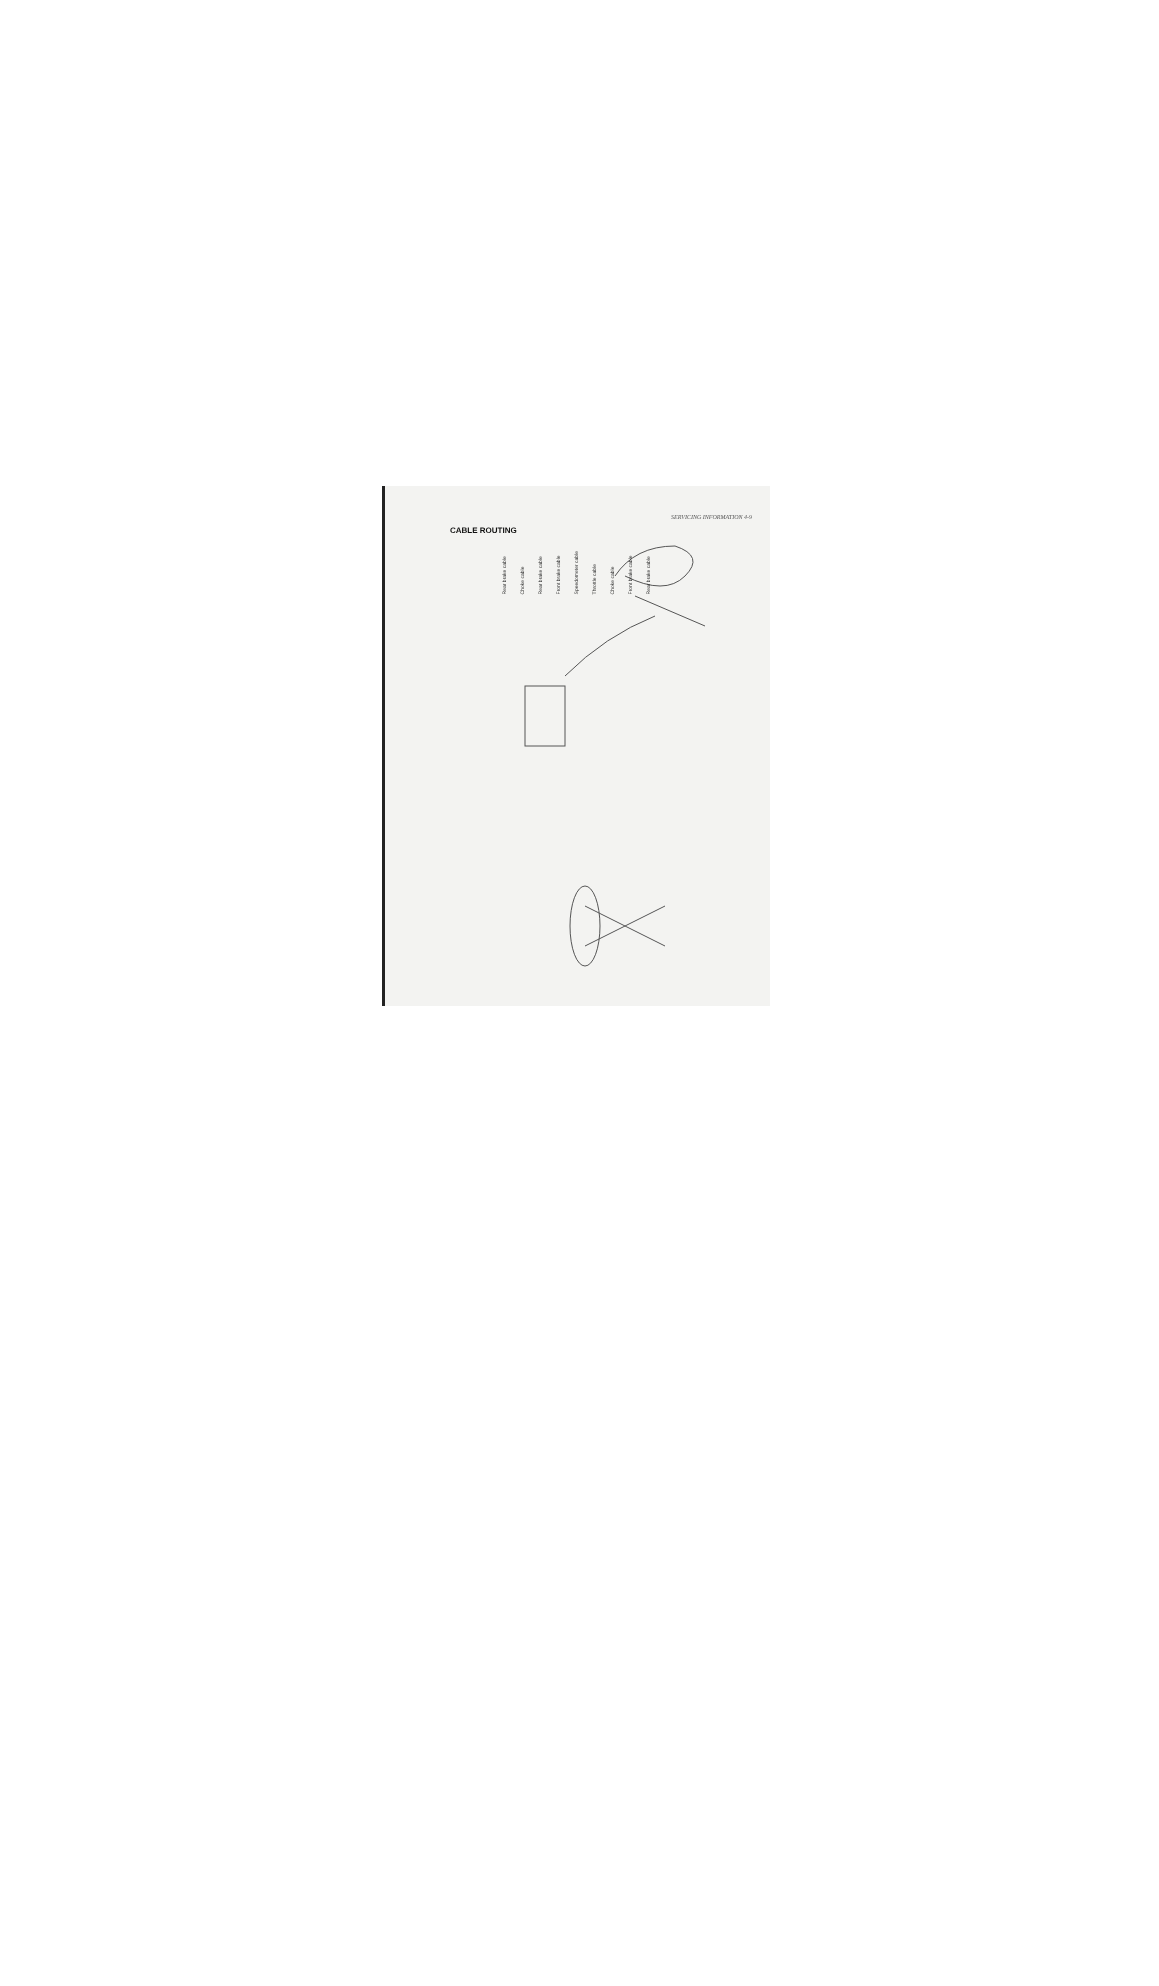SERVICING INFORMATION 4-9
CABLE ROUTING
Rear brake cable Choke cable Rear brake cable Front brake cable Speedometer cable Throttle cable Choke cable Front brake cable Rear brake cable